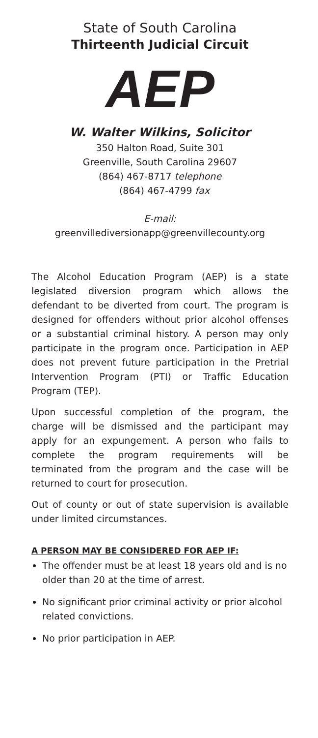State of South Carolina
Thirteenth Judicial Circuit
AEP
W. Walter Wilkins, Solicitor
350 Halton Road, Suite 301
Greenville, South Carolina 29607
(864) 467-8717 telephone
(864) 467-4799 fax
E-mail:
greenvillediversionapp@greenvillecounty.org
The Alcohol Education Program (AEP) is a state legislated diversion program which allows the defendant to be diverted from court. The program is designed for offenders without prior alcohol offenses or a substantial criminal history. A person may only participate in the program once. Participation in AEP does not prevent future participation in the Pretrial Intervention Program (PTI) or Traffic Education Program (TEP).
Upon successful completion of the program, the charge will be dismissed and the participant may apply for an expungement. A person who fails to complete the program requirements will be terminated from the program and the case will be returned to court for prosecution.
Out of county or out of state supervision is available under limited circumstances.
A PERSON MAY BE CONSIDERED FOR AEP IF:
The offender must be at least 18 years old and is no older than 20 at the time of arrest.
No significant prior criminal activity or prior alcohol related convictions.
No prior participation in AEP.